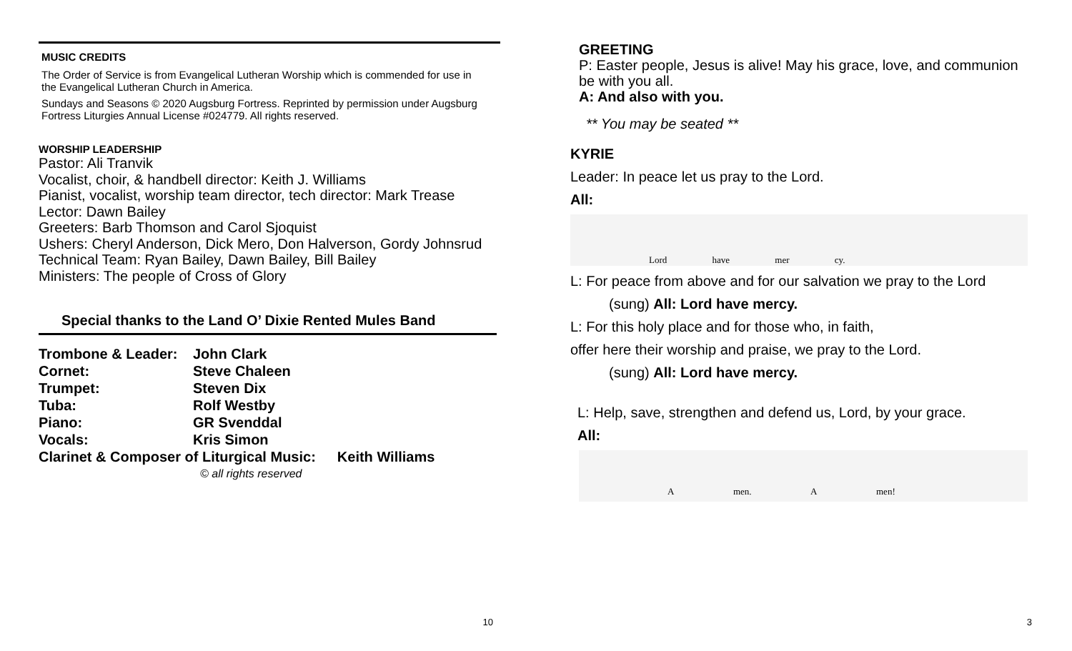MUSIC CREDITS
The Order of Service is from Evangelical Lutheran Worship which is commended for use in the Evangelical Lutheran Church in America.
Sundays and Seasons © 2020 Augsburg Fortress. Reprinted by permission under Augsburg Fortress Liturgies Annual License #024779. All rights reserved.
WORSHIP LEADERSHIP
Pastor: Ali Tranvik
Vocalist, choir, & handbell director: Keith J. Williams
Pianist, vocalist, worship team director, tech director: Mark Trease
Lector: Dawn Bailey
Greeters: Barb Thomson and Carol Sjoquist
Ushers: Cheryl Anderson, Dick Mero, Don Halverson, Gordy Johnsrud
Technical Team: Ryan Bailey, Dawn Bailey, Bill Bailey
Ministers: The people of Cross of Glory
Special thanks to the Land O’ Dixie Rented Mules Band
| Trombone & Leader: | John Clark | |
| Cornet: | Steve Chaleen | |
| Trumpet: | Steven Dix | |
| Tuba: | Rolf Westby | |
| Piano: | GR Svenddal | |
| Vocals: | Kris Simon | |
| Clarinet & Composer of Liturgical Music: | | Keith Williams |
| | © all rights reserved | |
10
GREETING
P: Easter people, Jesus is alive! May his grace, love, and communion be with you all.
A: And also with you.
** You may be seated **
KYRIE
Leader: In peace let us pray to the Lord.
All:
Lord have mer cy.
L: For peace from above and for our salvation we pray to the Lord
(sung) All: Lord have mercy.
L: For this holy place and for those who, in faith,
offer here their worship and praise, we pray to the Lord.
(sung) All: Lord have mercy.
L: Help, save, strengthen and defend us, Lord, by your grace.
All:
A men. A men!
3